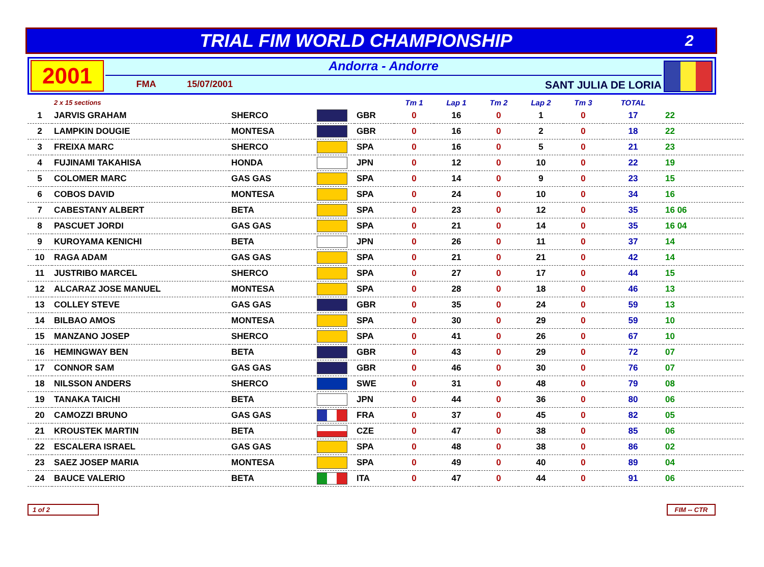TRIAL FIM WORLD CHAMPIONSHIP
2
2001
Andorra - Andorre
FMA 15/07/2001 SANT JULIA DE LORIA
| | 2 x 15 sections | | | | Tm 1 | Lap 1 | Tm 2 | Lap 2 | Tm 3 | TOTAL | |
| --- | --- | --- | --- | --- | --- | --- | --- | --- | --- | --- | --- |
| 1 | JARVIS GRAHAM | SHERCO | | GBR | 0 | 16 | 0 | 1 | 0 | 17 | 22 |
| 2 | LAMPKIN DOUGIE | MONTESA | | GBR | 0 | 16 | 0 | 2 | 0 | 18 | 22 |
| 3 | FREIXA MARC | SHERCO | | SPA | 0 | 16 | 0 | 5 | 0 | 21 | 23 |
| 4 | FUJINAMI TAKAHISA | HONDA | | JPN | 0 | 12 | 0 | 10 | 0 | 22 | 19 |
| 5 | COLOMER MARC | GAS GAS | | SPA | 0 | 14 | 0 | 9 | 0 | 23 | 15 |
| 6 | COBOS DAVID | MONTESA | | SPA | 0 | 24 | 0 | 10 | 0 | 34 | 16 |
| 7 | CABESTANY ALBERT | BETA | | SPA | 0 | 23 | 0 | 12 | 0 | 35 | 16 06 |
| 8 | PASCUET JORDI | GAS GAS | | SPA | 0 | 21 | 0 | 14 | 0 | 35 | 16 04 |
| 9 | KUROYAMA KENICHI | BETA | | JPN | 0 | 26 | 0 | 11 | 0 | 37 | 14 |
| 10 | RAGA ADAM | GAS GAS | | SPA | 0 | 21 | 0 | 21 | 0 | 42 | 14 |
| 11 | JUSTRIBO MARCEL | SHERCO | | SPA | 0 | 27 | 0 | 17 | 0 | 44 | 15 |
| 12 | ALCARAZ JOSE MANUEL | MONTESA | | SPA | 0 | 28 | 0 | 18 | 0 | 46 | 13 |
| 13 | COLLEY STEVE | GAS GAS | | GBR | 0 | 35 | 0 | 24 | 0 | 59 | 13 |
| 14 | BILBAO AMOS | MONTESA | | SPA | 0 | 30 | 0 | 29 | 0 | 59 | 10 |
| 15 | MANZANO JOSEP | SHERCO | | SPA | 0 | 41 | 0 | 26 | 0 | 67 | 10 |
| 16 | HEMINGWAY BEN | BETA | | GBR | 0 | 43 | 0 | 29 | 0 | 72 | 07 |
| 17 | CONNOR SAM | GAS GAS | | GBR | 0 | 46 | 0 | 30 | 0 | 76 | 07 |
| 18 | NILSSON ANDERS | SHERCO | | SWE | 0 | 31 | 0 | 48 | 0 | 79 | 08 |
| 19 | TANAKA TAICHI | BETA | | JPN | 0 | 44 | 0 | 36 | 0 | 80 | 06 |
| 20 | CAMOZZI BRUNO | GAS GAS | | FRA | 0 | 37 | 0 | 45 | 0 | 82 | 05 |
| 21 | KROUSTEK MARTIN | BETA | | CZE | 0 | 47 | 0 | 38 | 0 | 85 | 06 |
| 22 | ESCALERA ISRAEL | GAS GAS | | SPA | 0 | 48 | 0 | 38 | 0 | 86 | 02 |
| 23 | SAEZ JOSEP MARIA | MONTESA | | SPA | 0 | 49 | 0 | 40 | 0 | 89 | 04 |
| 24 | BAUCE VALERIO | BETA | | ITA | 0 | 47 | 0 | 44 | 0 | 91 | 06 |
1 of 2 FIM -- CTR